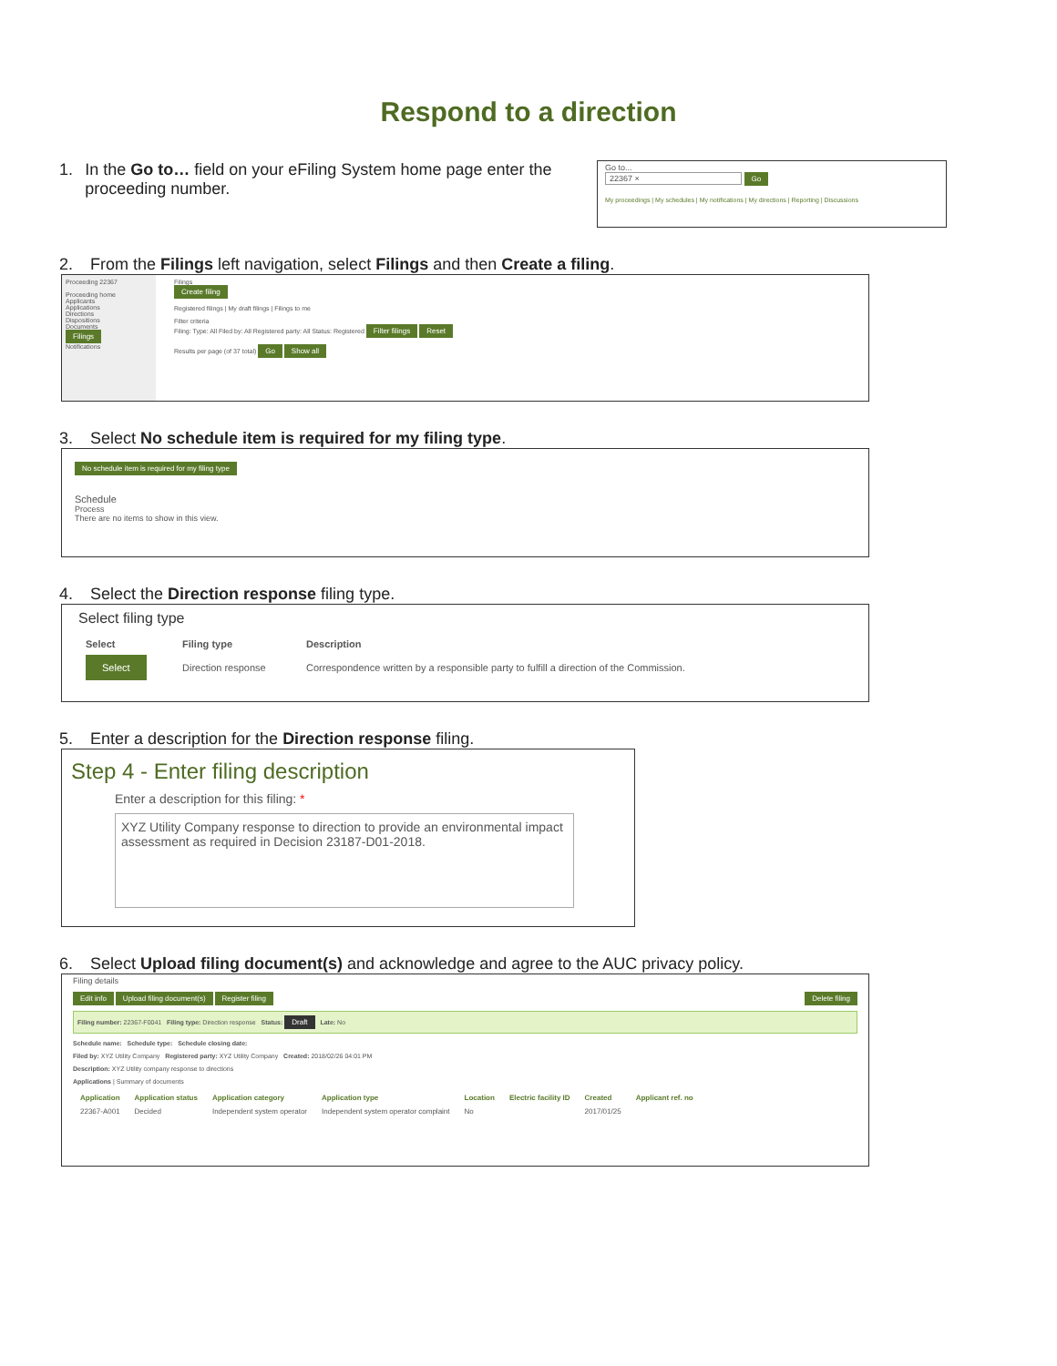Respond to a direction
1. In the Go to… field on your eFiling System home page enter the proceeding number.
Go to...
22367 × Go
My proceedings | My schedules | My notifications | My directions | Reporting | Discussions
2. From the Filings left navigation, select Filings and then Create a filing.
Proceeding 22367
Proceeding home
Applicants
Applications
Directions
Dispositions
Documents
Filings
Notifications
Filings
Create filing
Registered filings | My draft filings | Filings to me
Filter criteria
Filing: Type: All Filed by: All Registered party: All Status: Registered Filter filings Reset
Results per page (of 37 total) Go Show all
3. Select No schedule item is required for my filing type.
No schedule item is required for my filing type
Schedule
Process
There are no items to show in this view.
4. Select the Direction response filing type.
Select filing type
| Select | Filing type | Description |
| --- | --- | --- |
| Select | Direction response | Correspondence written by a responsible party to fulfill a direction of the Commission. |
5. Enter a description for the Direction response filing.
Step 4 - Enter filing description
Enter a description for this filing: *
XYZ Utility Company response to direction to provide an environmental impact assessment as required in Decision 23187-D01-2018.
6. Select Upload filing document(s) and acknowledge and agree to the AUC privacy policy.
Filing details
Edit info Upload filing document(s) Register filing Delete filing
Filing number: 22367-F0041 Filing type: Direction response Status: Draft Late: No
Schedule name: Schedule type: Schedule closing date:
Filed by: XYZ Utility Company Registered party: XYZ Utility Company Created: 2018/02/26 04:01 PM
Description: XYZ Utility company response to directions
Applications | Summary of documents
| Application | Application status | Application category | Application type | Location | Electric facility ID | Created | Applicant ref. no |
| --- | --- | --- | --- | --- | --- | --- | --- |
| 22367-A001 | Decided | Independent system operator | Independent system operator complaint | No | | 2017/01/25 | |